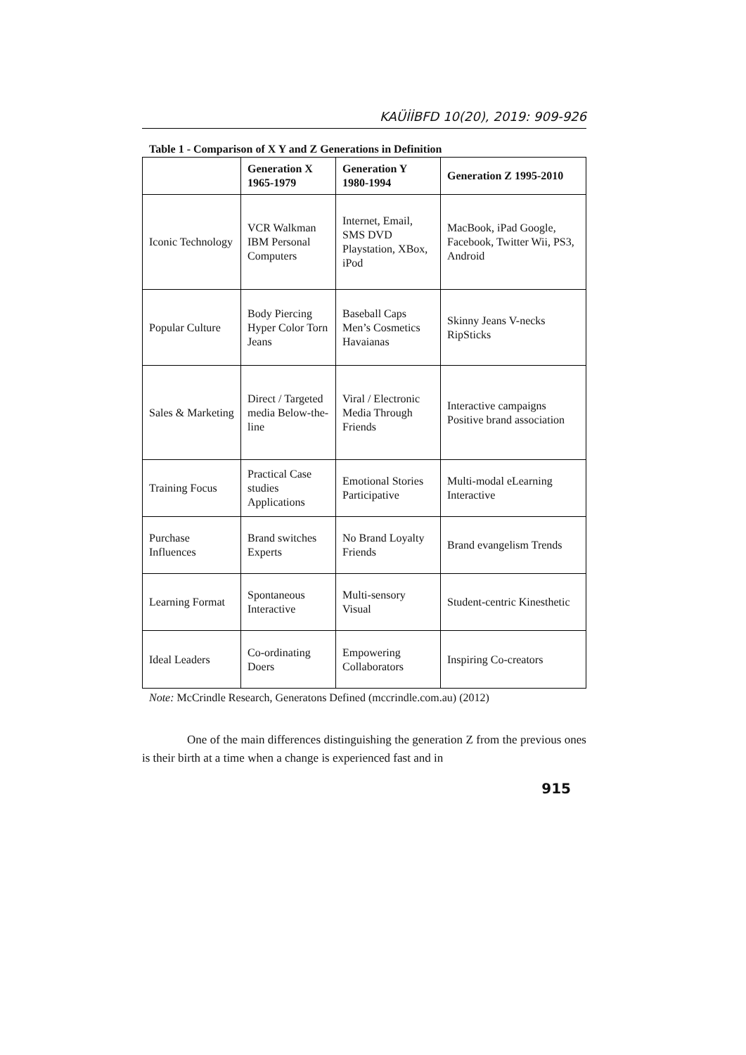KAÜİİBFD 10(20), 2019: 909-926
Table 1 - Comparison of X Y and Z Generations in Definition
| | Generation X 1965-1979 | Generation Y 1980-1994 | Generation Z 1995-2010 |
| --- | --- | --- | --- |
| Iconic Technology | VCR Walkman IBM Personal Computers | Internet, Email, SMS DVD Playstation, XBox, iPod | MacBook, iPad Google, Facebook, Twitter Wii, PS3, Android |
| Popular Culture | Body Piercing Hyper Color Torn Jeans | Baseball Caps Men’s Cosmetics Havaianas | Skinny Jeans V-necks RipSticks |
| Sales & Marketing | Direct / Targeted media Below-the-line | Viral / Electronic Media Through Friends | Interactive campaigns Positive brand association |
| Training Focus | Practical Case studies Applications | Emotional Stories Participative | Multi-modal eLearning Interactive |
| Purchase Influences | Brand switches Experts | No Brand Loyalty Friends | Brand evangelism Trends |
| Learning Format | Spontaneous Interactive | Multi-sensory Visual | Student-centric Kinesthetic |
| Ideal Leaders | Co-ordinating Doers | Empowering Collaborators | Inspiring Co-creators |
Note: McCrindle Research, Generatons Defined (mccrindle.com.au) (2012)
One of the main differences distinguishing the generation Z from the previous ones is their birth at a time when a change is experienced fast and in
915